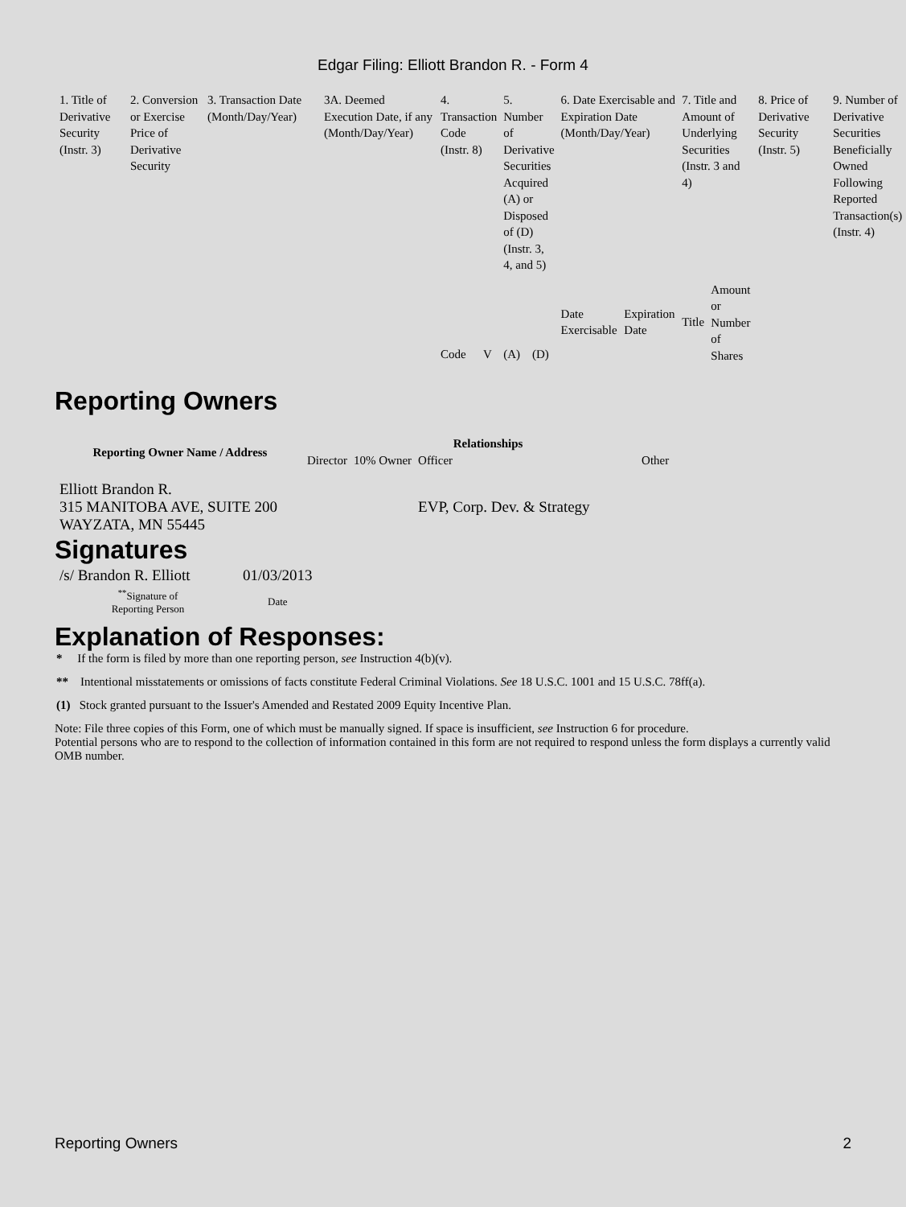Edgar Filing: Elliott Brandon R. - Form 4
| 1. Title of Derivative Security (Instr. 3) | 2. Conversion or Exercise Price of Derivative Security | 3. Transaction Date (Month/Day/Year) | 3A. Deemed Execution Date, if any (Month/Day/Year) | 4. Transaction Code (Instr. 8) | | 5. Number of Derivative Securities Acquired (A) or Disposed of (D) (Instr. 3, 4, and 5) | | 6. Date Exercisable and Expiration Date (Month/Day/Year) | | 7. Title and Amount of Underlying Securities (Instr. 3 and 4) | | 8. Price of Derivative Security (Instr. 5) | 9. Number of Derivative Securities Beneficially Owned Following Reported Transaction(s) (Instr. 4) |
| | | | | Code | V | (A) | (D) | Date Exercisable | Expiration Date | Title | Amount or Number of Shares | | |
Reporting Owners
| Reporting Owner Name / Address | Relationships | | | |
| --- | --- | --- | --- | --- |
| | Director | 10% Owner | Officer | Other |
| Elliott Brandon R. 315 MANITOBA AVE, SUITE 200 WAYZATA, MN 55445 | | | EVP, Corp. Dev. & Strategy | |
Signatures
| /s/ Brandon R. Elliott | 01/03/2013 |
| <sup>**</sup> Signature of Reporting Person | Date |
Explanation of Responses:
* If the form is filed by more than one reporting person, see Instruction 4(b)(v).
** Intentional misstatements or omissions of facts constitute Federal Criminal Violations. See 18 U.S.C. 1001 and 15 U.S.C. 78ff(a).
(1) Stock granted pursuant to the Issuer's Amended and Restated 2009 Equity Incentive Plan.
Note: File three copies of this Form, one of which must be manually signed. If space is insufficient, see Instruction 6 for procedure.
Potential persons who are to respond to the collection of information contained in this form are not required to respond unless the form displays a currently valid OMB number.
Reporting Owners 2